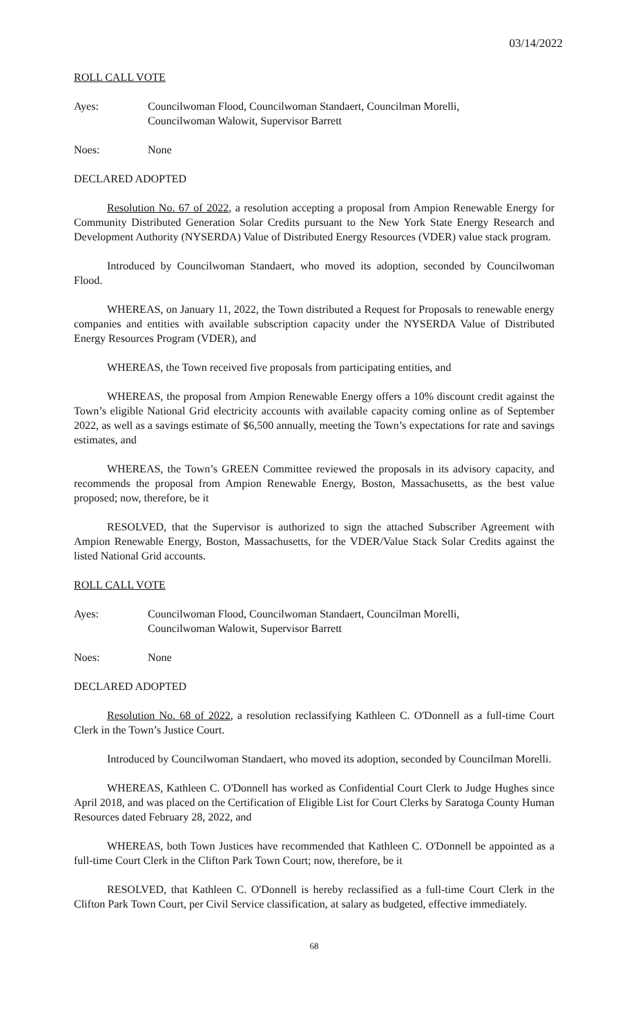03/14/2022
ROLL CALL VOTE
Ayes: Councilwoman Flood, Councilwoman Standaert, Councilman Morelli,
Councilwoman Walowit, Supervisor Barrett
Noes: None
DECLARED ADOPTED
Resolution No. 67 of 2022, a resolution accepting a proposal from Ampion Renewable Energy for Community Distributed Generation Solar Credits pursuant to the New York State Energy Research and Development Authority (NYSERDA) Value of Distributed Energy Resources (VDER) value stack program.
Introduced by Councilwoman Standaert, who moved its adoption, seconded by Councilwoman Flood.
WHEREAS, on January 11, 2022, the Town distributed a Request for Proposals to renewable energy companies and entities with available subscription capacity under the NYSERDA Value of Distributed Energy Resources Program (VDER), and
WHEREAS, the Town received five proposals from participating entities, and
WHEREAS, the proposal from Ampion Renewable Energy offers a 10% discount credit against the Town’s eligible National Grid electricity accounts with available capacity coming online as of September 2022, as well as a savings estimate of $6,500 annually, meeting the Town’s expectations for rate and savings estimates, and
WHEREAS, the Town’s GREEN Committee reviewed the proposals in its advisory capacity, and recommends the proposal from Ampion Renewable Energy, Boston, Massachusetts, as the best value proposed; now, therefore, be it
RESOLVED, that the Supervisor is authorized to sign the attached Subscriber Agreement with Ampion Renewable Energy, Boston, Massachusetts, for the VDER/Value Stack Solar Credits against the listed National Grid accounts.
ROLL CALL VOTE
Ayes: Councilwoman Flood, Councilwoman Standaert, Councilman Morelli,
Councilwoman Walowit, Supervisor Barrett
Noes: None
DECLARED ADOPTED
Resolution No. 68 of 2022, a resolution reclassifying Kathleen C. O'Donnell as a full-time Court Clerk in the Town’s Justice Court.
Introduced by Councilwoman Standaert, who moved its adoption, seconded by Councilman Morelli.
WHEREAS, Kathleen C. O'Donnell has worked as Confidential Court Clerk to Judge Hughes since April 2018, and was placed on the Certification of Eligible List for Court Clerks by Saratoga County Human Resources dated February 28, 2022, and
WHEREAS, both Town Justices have recommended that Kathleen C. O'Donnell be appointed as a full-time Court Clerk in the Clifton Park Town Court; now, therefore, be it
RESOLVED, that Kathleen C. O'Donnell is hereby reclassified as a full-time Court Clerk in the Clifton Park Town Court, per Civil Service classification, at salary as budgeted, effective immediately.
68